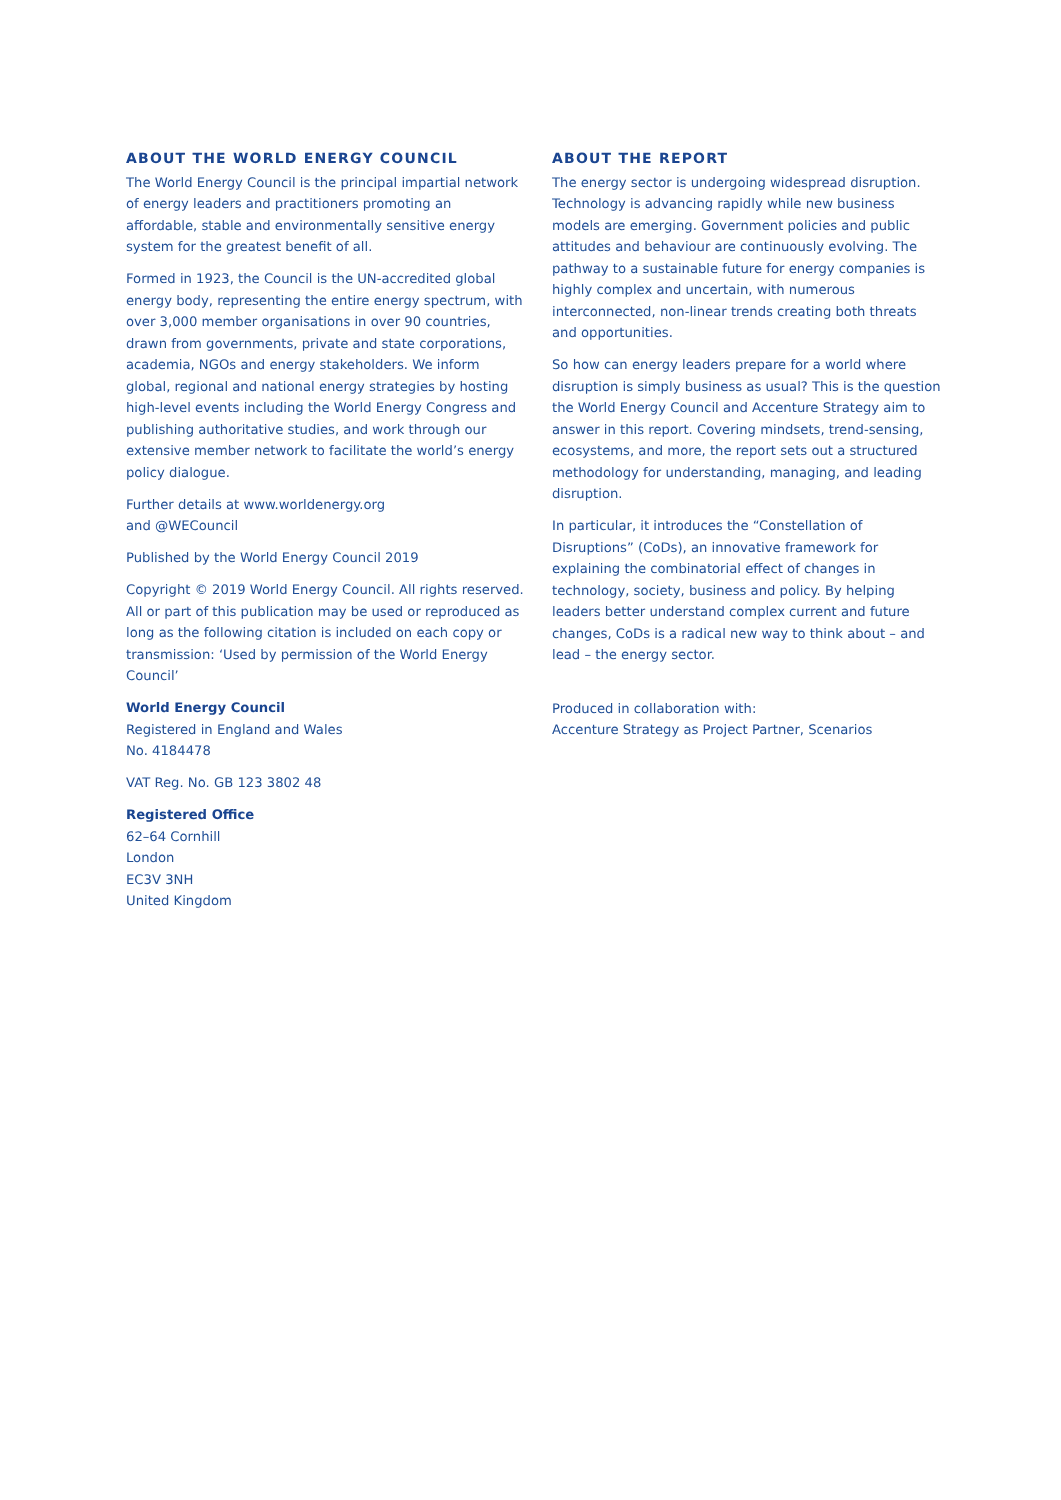ABOUT THE WORLD ENERGY COUNCIL
The World Energy Council is the principal impartial network of energy leaders and practitioners promoting an affordable, stable and environmentally sensitive energy system for the greatest benefit of all.
Formed in 1923, the Council is the UN-accredited global energy body, representing the entire energy spectrum, with over 3,000 member organisations in over 90 countries, drawn from governments, private and state corporations, academia, NGOs and energy stakeholders. We inform global, regional and national energy strategies by hosting high-level events including the World Energy Congress and publishing authoritative studies, and work through our extensive member network to facilitate the world’s energy policy dialogue.
Further details at www.worldenergy.org
and @WECouncil
Published by the World Energy Council 2019
Copyright © 2019 World Energy Council. All rights reserved. All or part of this publication may be used or reproduced as long as the following citation is included on each copy or transmission: ‘Used by permission of the World Energy Council’
World Energy Council
Registered in England and Wales
No. 4184478
VAT Reg. No. GB 123 3802 48
Registered Office
62–64 Cornhill
London
EC3V 3NH
United Kingdom
ABOUT THE REPORT
The energy sector is undergoing widespread disruption. Technology is advancing rapidly while new business models are emerging. Government policies and public attitudes and behaviour are continuously evolving. The pathway to a sustainable future for energy companies is highly complex and uncertain, with numerous interconnected, non-linear trends creating both threats and opportunities.
So how can energy leaders prepare for a world where disruption is simply business as usual? This is the question the World Energy Council and Accenture Strategy aim to answer in this report. Covering mindsets, trend-sensing, ecosystems, and more, the report sets out a structured methodology for understanding, managing, and leading disruption.
In particular, it introduces the “Constellation of Disruptions” (CoDs), an innovative framework for explaining the combinatorial effect of changes in technology, society, business and policy. By helping leaders better understand complex current and future changes, CoDs is a radical new way to think about – and lead – the energy sector.
Produced in collaboration with:
Accenture Strategy as Project Partner, Scenarios